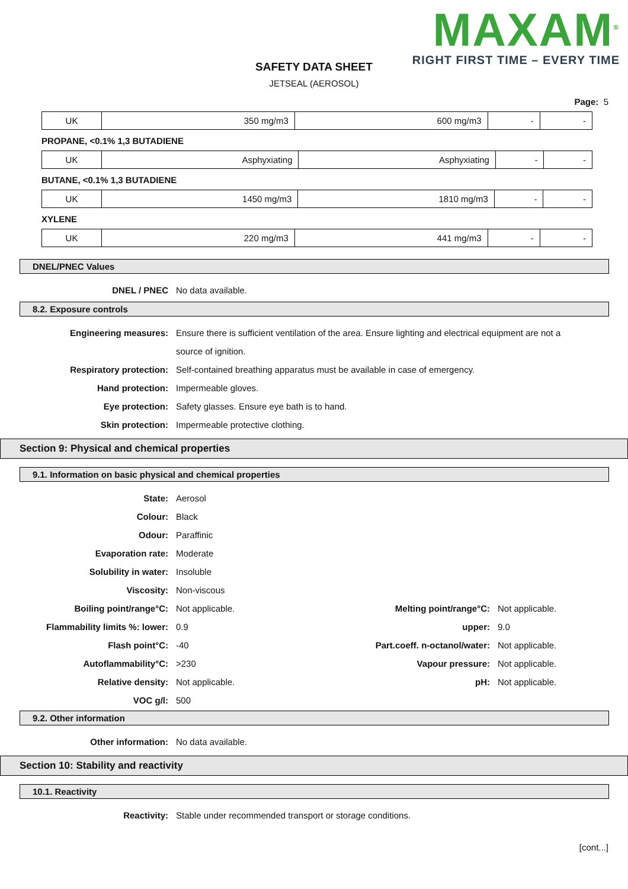MAXAM<sup>®</sup>
RIGHT FIRST TIME – EVERY TIME
SAFETY DATA SHEET
JETSEAL (AEROSOL)
Page: 5
| UK | 350 mg/m3 | 600 mg/m3 | - | - |
PROPANE, <0.1% 1,3 BUTADIENE
| UK | Asphyxiating | Asphyxiating | - | - |
BUTANE, <0.1% 1,3 BUTADIENE
| UK | 1450 mg/m3 | 1810 mg/m3 | - | - |
XYLENE
| UK | 220 mg/m3 | 441 mg/m3 | - | - |
DNEL/PNEC Values
DNEL / PNEC No data available.
8.2. Exposure controls
Engineering measures: Ensure there is sufficient ventilation of the area. Ensure lighting and electrical equipment are not a source of ignition.
Respiratory protection: Self-contained breathing apparatus must be available in case of emergency.
Hand protection: Impermeable gloves.
Eye protection: Safety glasses. Ensure eye bath is to hand.
Skin protection: Impermeable protective clothing.
Section 9: Physical and chemical properties
9.1. Information on basic physical and chemical properties
State: Aerosol
Colour: Black
Odour: Paraffinic
Evaporation rate: Moderate
Solubility in water: Insoluble
Viscosity: Non-viscous
Boiling point/range°C: Not applicable. Melting point/range°C: Not applicable.
Flammability limits %: lower: 0.9 upper: 9.0
Flash point°C: -40 Part.coeff. n-octanol/water:
Not applicable.
Autoflammability°C: >230 Vapour pressure: Not applicable.
Relative density: Not applicable. pH: Not applicable.
VOC g/l: 500
9.2. Other information
Other information: No data available.
Section 10: Stability and reactivity
10.1. Reactivity
Reactivity: Stable under recommended transport or storage conditions.
[cont...]